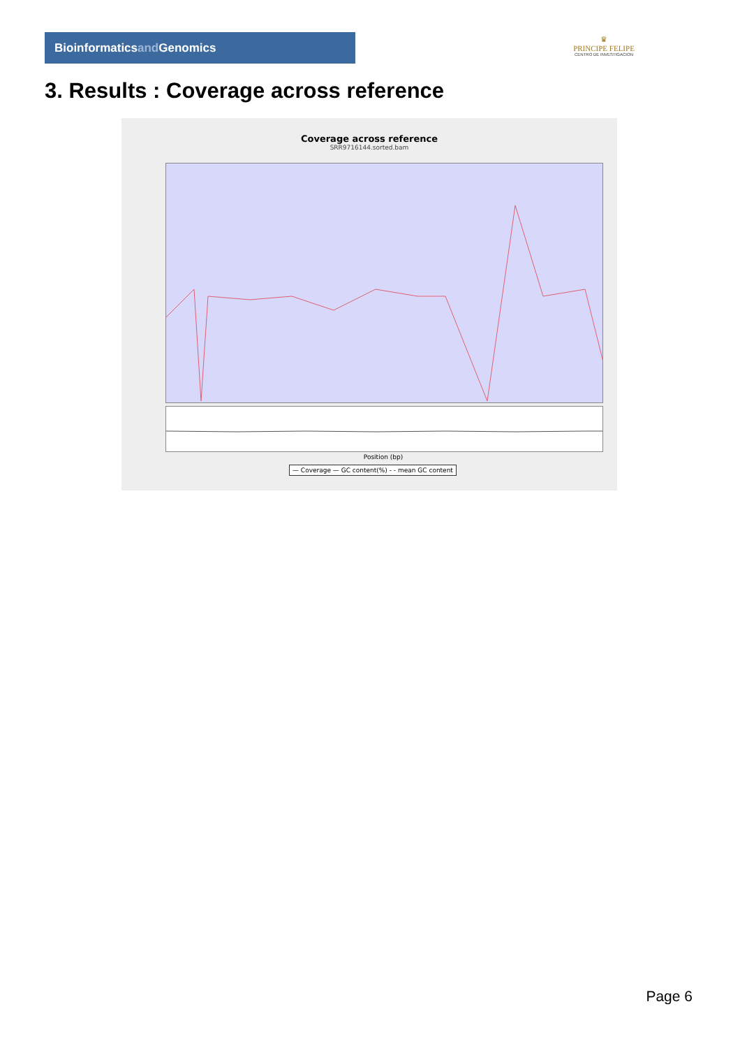Bioinformaticsand Genomics
♛
PRINCIPE FELIPE
CENTRO DE INVESTIGACION
3. Results : Coverage across reference
Coverage across reference
SRR9716144.sorted.bam
Position (bp)
— Coverage — GC content(%) - - mean GC content
Page 6